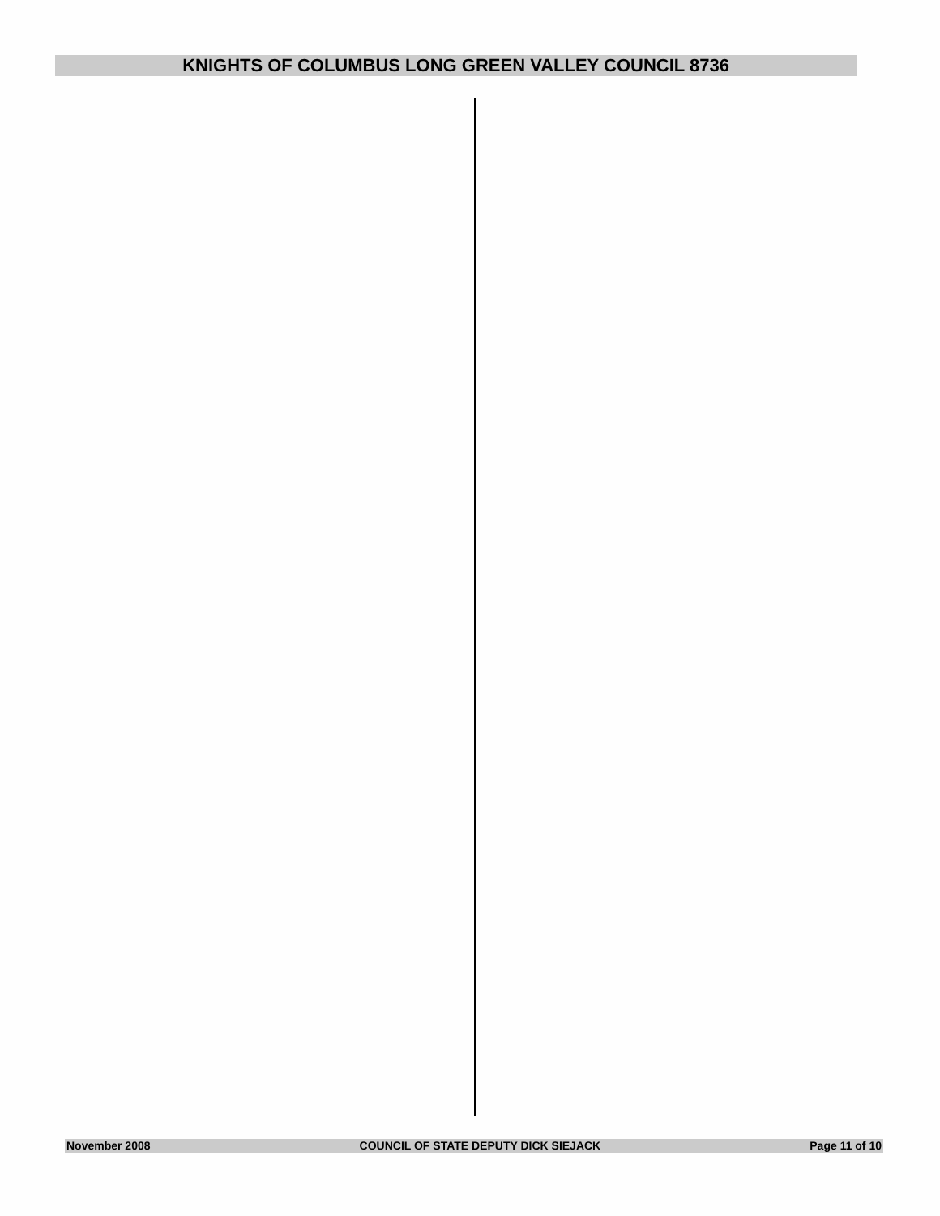KNIGHTS OF COLUMBUS LONG GREEN VALLEY COUNCIL 8736
November 2008 COUNCIL OF STATE DEPUTY DICK SIEJACK Page 11 of 10